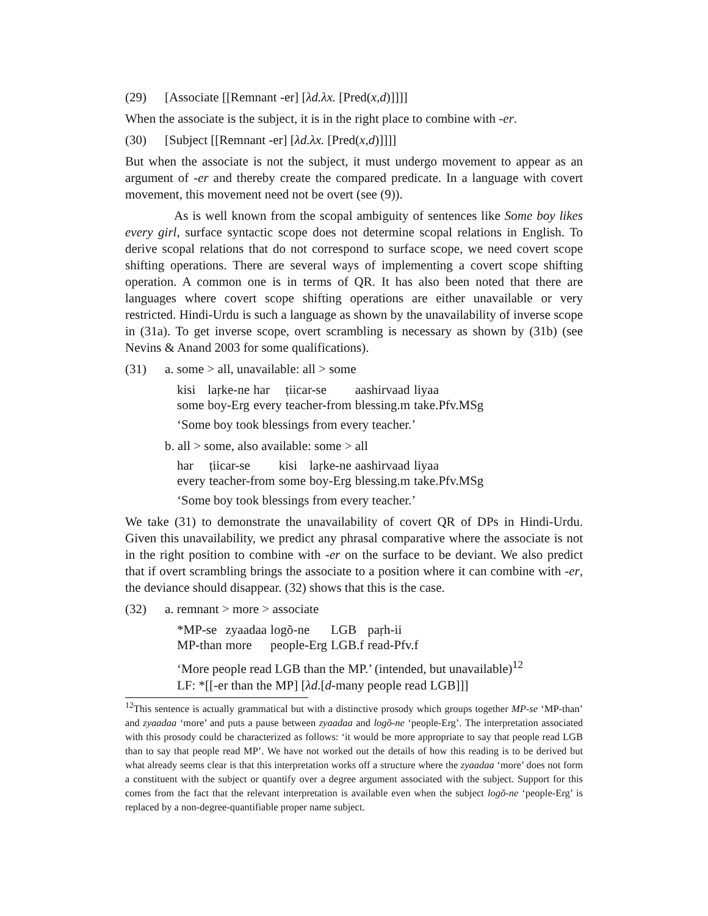(29) [Associate [[Remnant -er] [λd.λx. [Pred(x,d)]]]]
When the associate is the subject, it is in the right place to combine with -er.
(30) [Subject [[Remnant -er] [λd.λx. [Pred(x,d)]]]]
But when the associate is not the subject, it must undergo movement to appear as an argument of -er and thereby create the compared predicate. In a language with covert movement, this movement need not be overt (see (9)).
As is well known from the scopal ambiguity of sentences like Some boy likes every girl, surface syntactic scope does not determine scopal relations in English. To derive scopal relations that do not correspond to surface scope, we need covert scope shifting operations. There are several ways of implementing a covert scope shifting operation. A common one is in terms of QR. It has also been noted that there are languages where covert scope shifting operations are either unavailable or very restricted. Hindi-Urdu is such a language as shown by the unavailability of inverse scope in (31a). To get inverse scope, overt scrambling is necessary as shown by (31b) (see Nevins & Anand 2003 for some qualifications).
(31) a. some > all, unavailable: all > some
| kisi | laṛke-ne | har | ṭiicar-se | aashirvaad | liyaa |
| some | boy-Erg | every | teacher-from | blessing.m | take.Pfv.MSg |
‘Some boy took blessings from every teacher.’
b. all > some, also available: some > all
| har | ṭiicar-se | kisi | laṛke-ne | aashirvaad | liyaa |
| every | teacher-from | some | boy-Erg | blessing.m | take.Pfv.MSg |
‘Some boy took blessings from every teacher.’
We take (31) to demonstrate the unavailability of covert QR of DPs in Hindi-Urdu. Given this unavailability, we predict any phrasal comparative where the associate is not in the right position to combine with -er on the surface to be deviant. We also predict that if overt scrambling brings the associate to a position where it can combine with -er, the deviance should disappear. (32) shows that this is the case.
(32) a. remnant > more > associate
| *MP-se | zyaadaa | logõ-ne | LGB | paṛh-ii |
| MP-than | more | people-Erg | LGB.f | read-Pfv.f |
‘More people read LGB than the MP.’ (intended, but unavailable)<sup>12</sup>
LF: *[[-er than the MP] [λd.[d-many people read LGB]]]
<sup>12</sup> This sentence is actually grammatical but with a distinctive prosody which groups together MP-se ‘MP-than’ and zyaadaa ‘more’ and puts a pause between zyaadaa and logõ-ne ‘people-Erg’. The interpretation associated with this prosody could be characterized as follows: ‘it would be more appropriate to say that people read LGB than to say that people read MP’. We have not worked out the details of how this reading is to be derived but what already seems clear is that this interpretation works off a structure where the zyaadaa ‘more’ does not form a constituent with the subject or quantify over a degree argument associated with the subject. Support for this comes from the fact that the relevant interpretation is available even when the subject logõ-ne ‘people-Erg’ is replaced by a non-degree-quantifiable proper name subject.